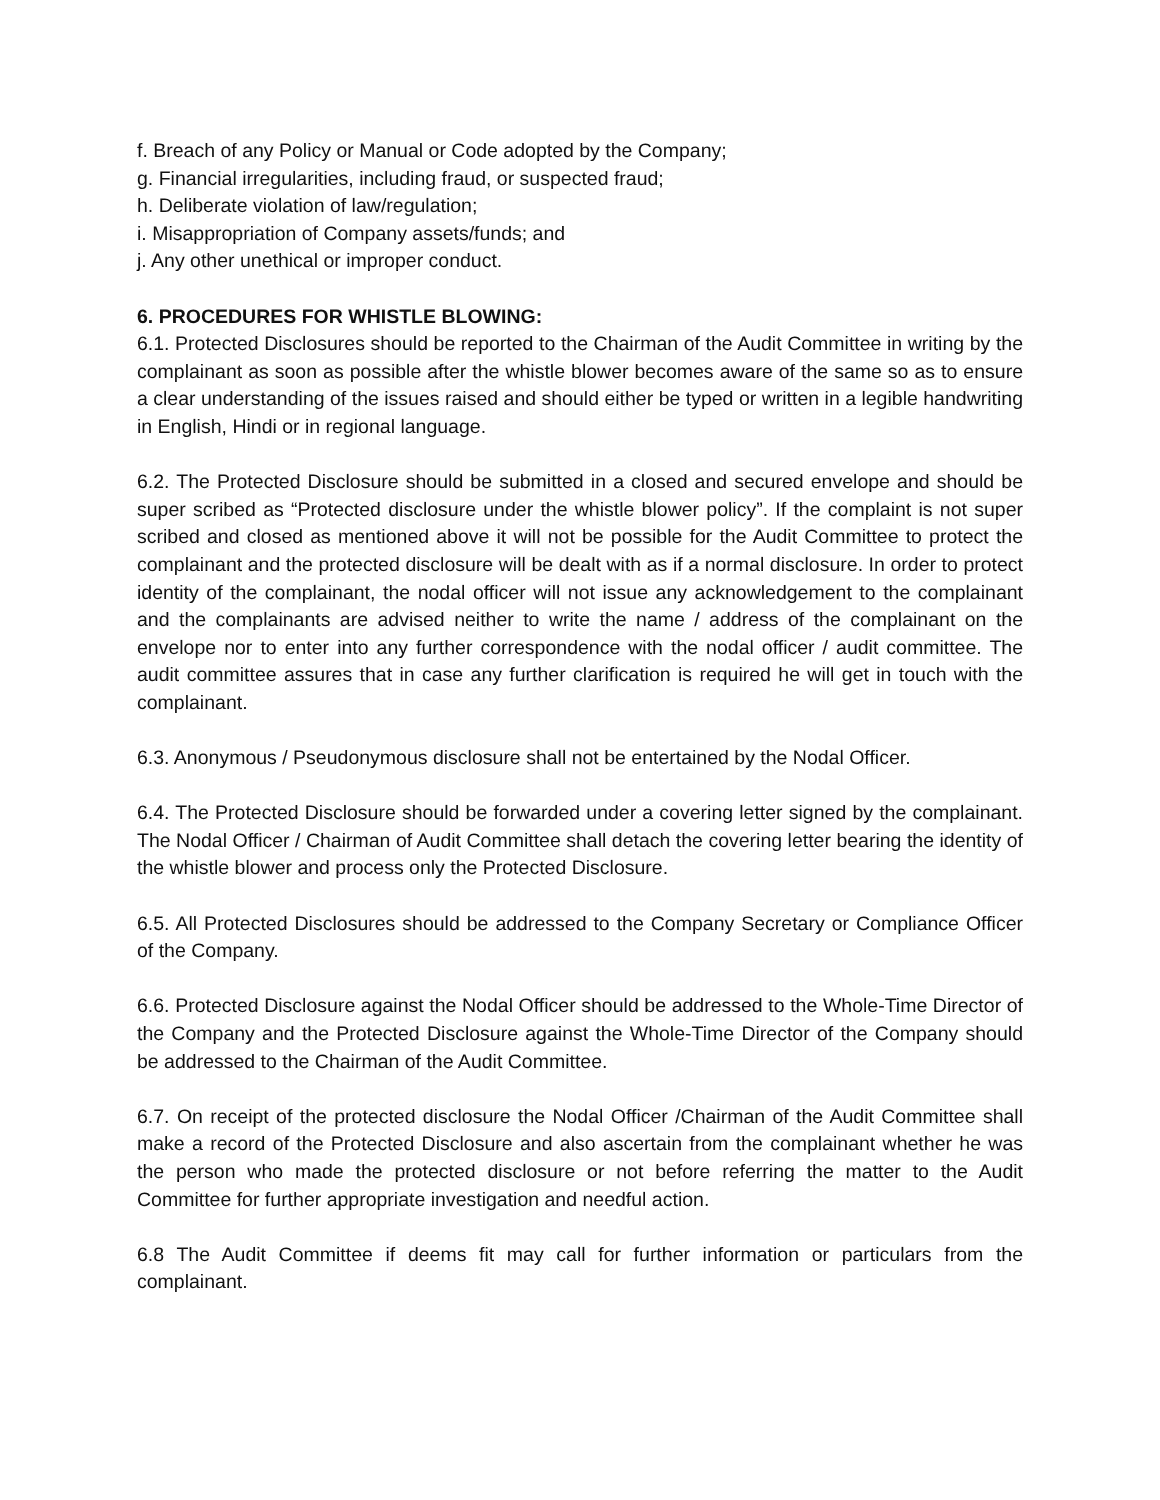f. Breach of any Policy or Manual or Code adopted by the Company;
g. Financial irregularities, including fraud, or suspected fraud;
h. Deliberate violation of law/regulation;
i. Misappropriation of Company assets/funds; and
j. Any other unethical or improper conduct.
6. PROCEDURES FOR WHISTLE BLOWING:
6.1. Protected Disclosures should be reported to the Chairman of the Audit Committee in writing by the complainant as soon as possible after the whistle blower becomes aware of the same so as to ensure a clear understanding of the issues raised and should either be typed or written in a legible handwriting in English, Hindi or in regional language.
6.2. The Protected Disclosure should be submitted in a closed and secured envelope and should be super scribed as “Protected disclosure under the whistle blower policy”. If the complaint is not super scribed and closed as mentioned above it will not be possible for the Audit Committee to protect the complainant and the protected disclosure will be dealt with as if a normal disclosure. In order to protect identity of the complainant, the nodal officer will not issue any acknowledgement to the complainant and the complainants are advised neither to write the name / address of the complainant on the envelope nor to enter into any further correspondence with the nodal officer / audit committee. The audit committee assures that in case any further clarification is required he will get in touch with the complainant.
6.3. Anonymous / Pseudonymous disclosure shall not be entertained by the Nodal Officer.
6.4. The Protected Disclosure should be forwarded under a covering letter signed by the complainant. The Nodal Officer / Chairman of Audit Committee shall detach the covering letter bearing the identity of the whistle blower and process only the Protected Disclosure.
6.5. All Protected Disclosures should be addressed to the Company Secretary or Compliance Officer of the Company.
6.6. Protected Disclosure against the Nodal Officer should be addressed to the Whole-Time Director of the Company and the Protected Disclosure against the Whole-Time Director of the Company should be addressed to the Chairman of the Audit Committee.
6.7. On receipt of the protected disclosure the Nodal Officer /Chairman of the Audit Committee shall make a record of the Protected Disclosure and also ascertain from the complainant whether he was the person who made the protected disclosure or not before referring the matter to the Audit Committee for further appropriate investigation and needful action.
6.8 The Audit Committee if deems fit may call for further information or particulars from the complainant.